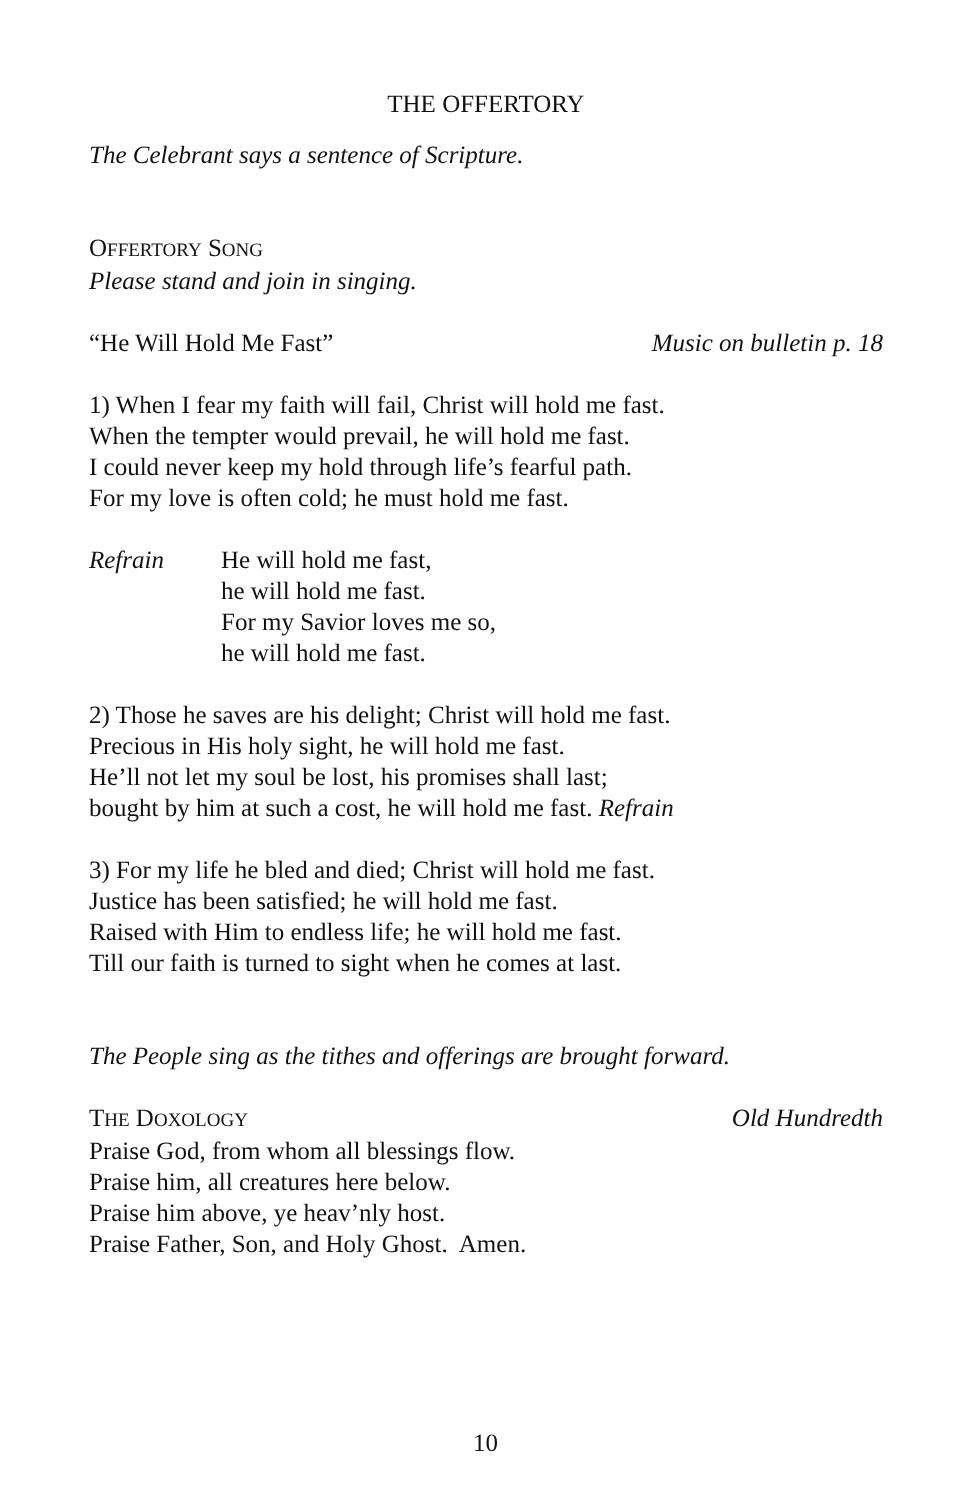THE OFFERTORY
The Celebrant says a sentence of Scripture.
OFFERTORY SONG
Please stand and join in singing.
“He Will Hold Me Fast” Music on bulletin p. 18
1) When I fear my faith will fail, Christ will hold me fast.
When the tempter would prevail, he will hold me fast.
I could never keep my hold through life’s fearful path.
For my love is often cold; he must hold me fast.
Refrain He will hold me fast,
he will hold me fast.
For my Savior loves me so,
he will hold me fast.
2) Those he saves are his delight; Christ will hold me fast.
Precious in His holy sight, he will hold me fast.
He’ll not let my soul be lost, his promises shall last;
bought by him at such a cost, he will hold me fast. Refrain
3) For my life he bled and died; Christ will hold me fast.
Justice has been satisfied; he will hold me fast.
Raised with Him to endless life; he will hold me fast.
Till our faith is turned to sight when he comes at last.
The People sing as the tithes and offerings are brought forward.
THE DOXOLOGY Old Hundredth
Praise God, from whom all blessings flow.
Praise him, all creatures here below.
Praise him above, ye heav’nly host.
Praise Father, Son, and Holy Ghost. Amen.
10